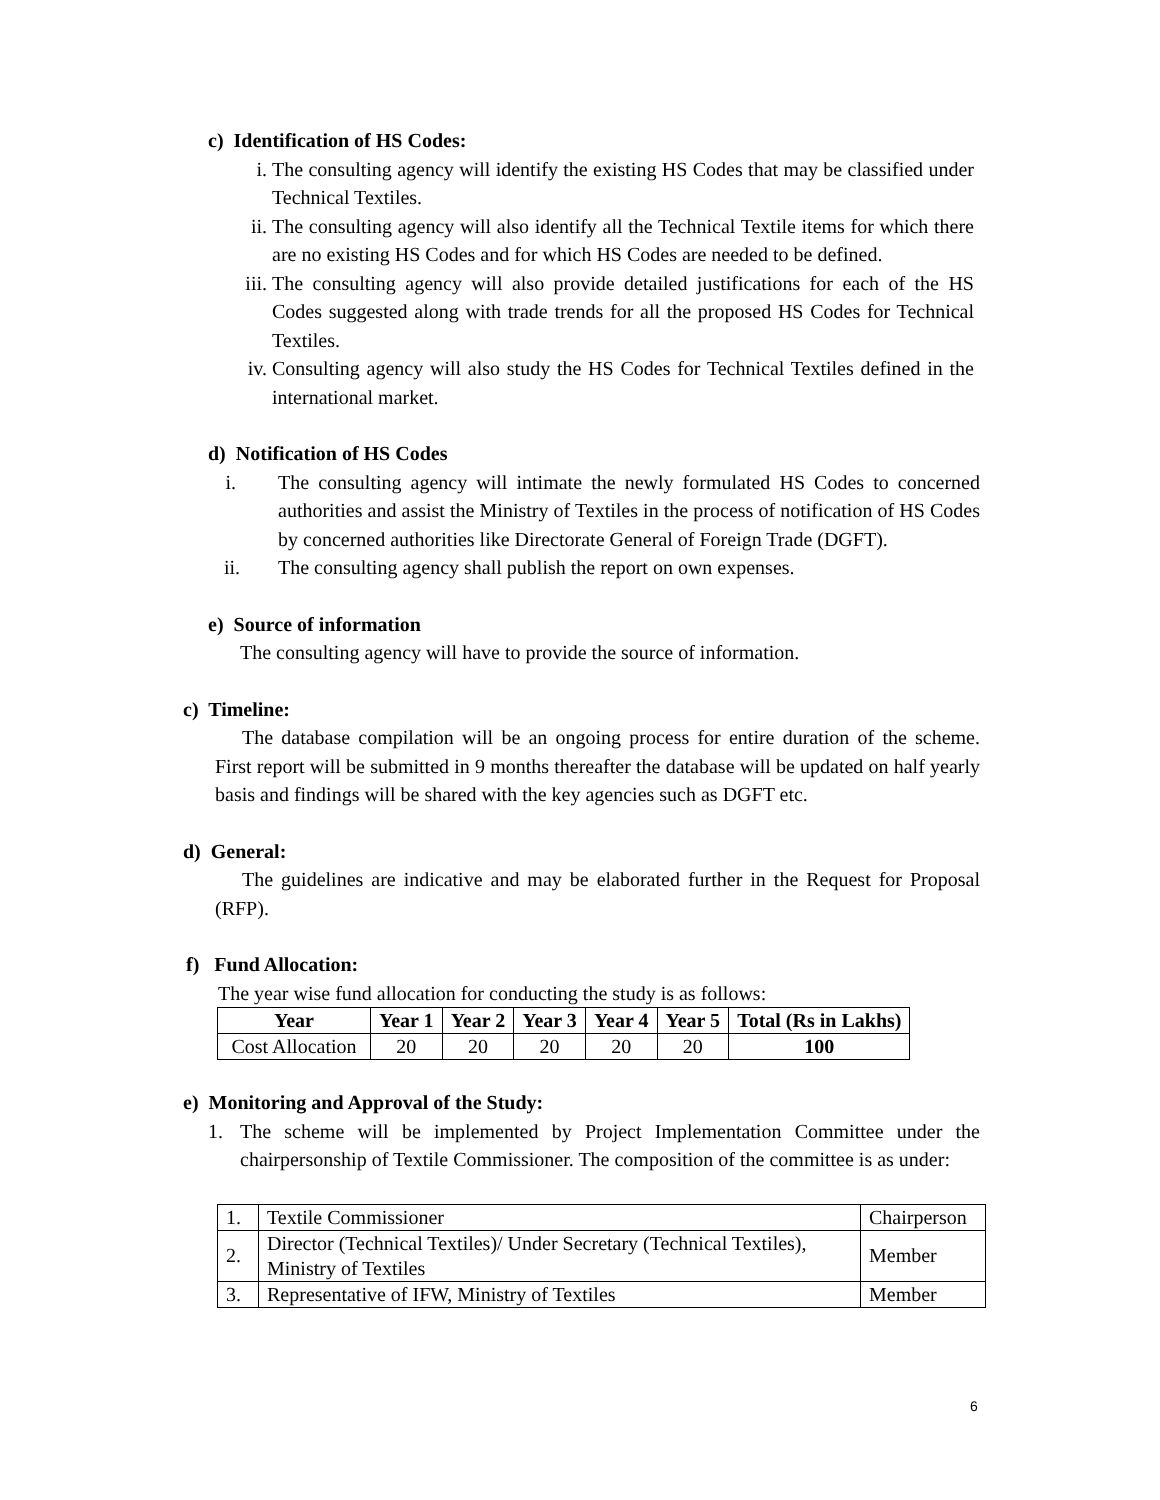c) Identification of HS Codes:
i. The consulting agency will identify the existing HS Codes that may be classified under Technical Textiles.
ii. The consulting agency will also identify all the Technical Textile items for which there are no existing HS Codes and for which HS Codes are needed to be defined.
iii. The consulting agency will also provide detailed justifications for each of the HS Codes suggested along with trade trends for all the proposed HS Codes for Technical Textiles.
iv. Consulting agency will also study the HS Codes for Technical Textiles defined in the international market.
d) Notification of HS Codes
i. The consulting agency will intimate the newly formulated HS Codes to concerned authorities and assist the Ministry of Textiles in the process of notification of HS Codes by concerned authorities like Directorate General of Foreign Trade (DGFT).
ii. The consulting agency shall publish the report on own expenses.
e) Source of information
The consulting agency will have to provide the source of information.
c) Timeline:
The database compilation will be an ongoing process for entire duration of the scheme. First report will be submitted in 9 months thereafter the database will be updated on half yearly basis and findings will be shared with the key agencies such as DGFT etc.
d) General:
The guidelines are indicative and may be elaborated further in the Request for Proposal (RFP).
f) Fund Allocation:
The year wise fund allocation for conducting the study is as follows:
| Year | Year 1 | Year 2 | Year 3 | Year 4 | Year 5 | Total (Rs in Lakhs) |
| --- | --- | --- | --- | --- | --- | --- |
| Cost Allocation | 20 | 20 | 20 | 20 | 20 | 100 |
e) Monitoring and Approval of the Study:
1. The scheme will be implemented by Project Implementation Committee under the chairpersonship of Textile Commissioner. The composition of the committee is as under:
| 1. | Textile Commissioner | Chairperson |
| 2. | Director (Technical Textiles)/ Under Secretary (Technical Textiles), Ministry of Textiles | Member |
| 3. | Representative of IFW, Ministry of Textiles | Member |
6